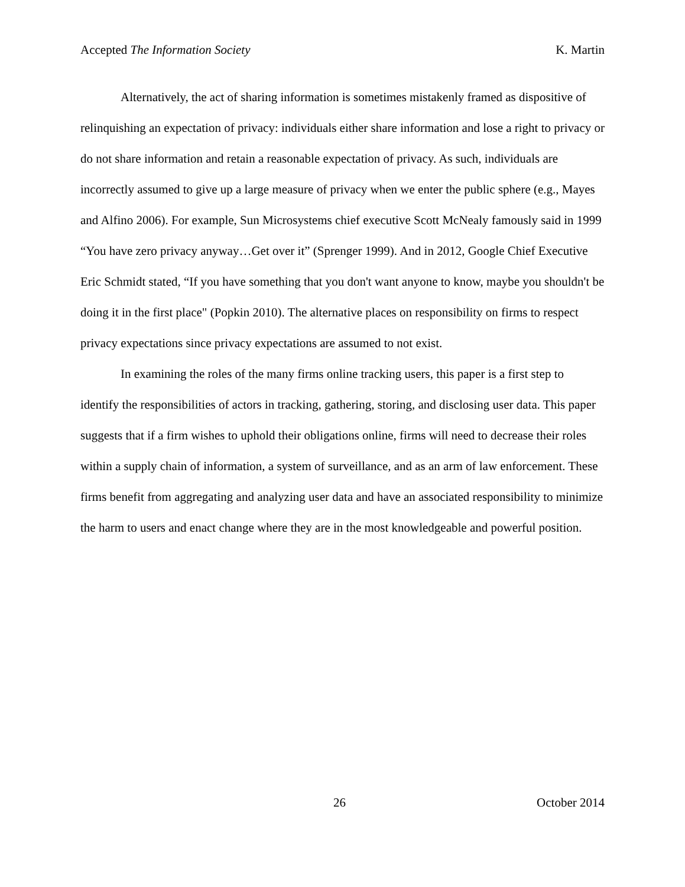Accepted The Information Society K. Martin
Alternatively, the act of sharing information is sometimes mistakenly framed as dispositive of relinquishing an expectation of privacy: individuals either share information and lose a right to privacy or do not share information and retain a reasonable expectation of privacy. As such, individuals are incorrectly assumed to give up a large measure of privacy when we enter the public sphere (e.g., Mayes and Alfino 2006). For example, Sun Microsystems chief executive Scott McNealy famously said in 1999 “You have zero privacy anyway…Get over it” (Sprenger 1999). And in 2012, Google Chief Executive Eric Schmidt stated, “If you have something that you don't want anyone to know, maybe you shouldn't be doing it in the first place" (Popkin 2010). The alternative places on responsibility on firms to respect privacy expectations since privacy expectations are assumed to not exist.
In examining the roles of the many firms online tracking users, this paper is a first step to identify the responsibilities of actors in tracking, gathering, storing, and disclosing user data. This paper suggests that if a firm wishes to uphold their obligations online, firms will need to decrease their roles within a supply chain of information, a system of surveillance, and as an arm of law enforcement. These firms benefit from aggregating and analyzing user data and have an associated responsibility to minimize the harm to users and enact change where they are in the most knowledgeable and powerful position.
26 October 2014